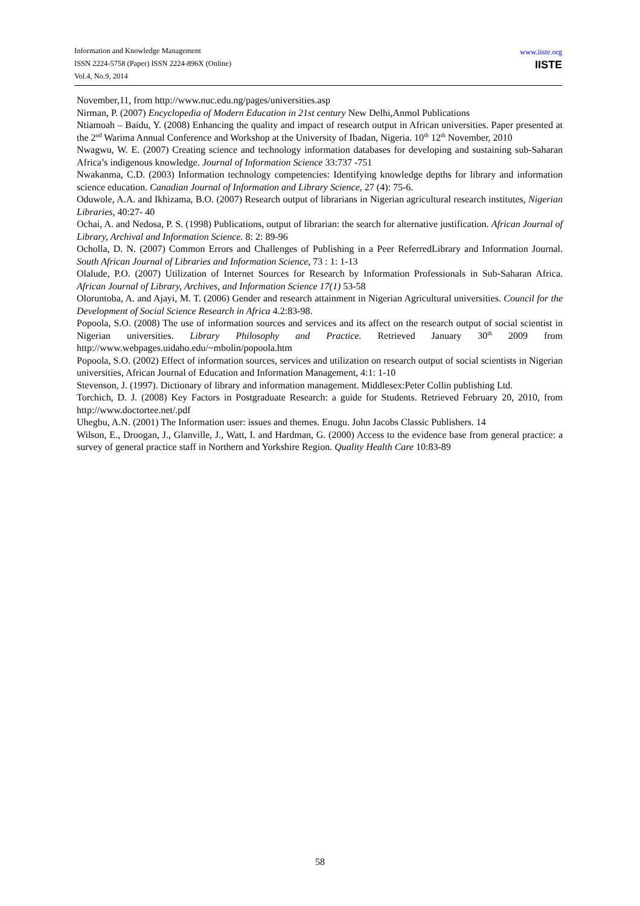Information and Knowledge Management
ISSN 2224-5758 (Paper) ISSN 2224-896X (Online)
Vol.4, No.9, 2014
www.iiste.org
IISTE
November,11, from http://www.nuc.edu.ng/pages/universities.asp
Nirman, P. (2007) Encyclopedia of Modern Education in 21st century New Delhi,Anmol Publications
Ntiamoah – Baidu, Y. (2008) Enhancing the quality and impact of research output in African universities. Paper presented at the 2<sup>nd</sup> Warima Annual Conference and Workshop at the University of Ibadan, Nigeria. 10<sup>th</sup> 12<sup>th</sup> November, 2010
Nwagwu, W. E. (2007) Creating science and technology information databases for developing and sustaining sub-Saharan Africa’s indigenous knowledge. Journal of Information Science 33:737 -751
Nwakanma, C.D. (2003) Information technology competencies: Identifying knowledge depths for library and information science education. Canadian Journal of Information and Library Science, 27 (4): 75-6.
Oduwole, A.A. and Ikhizama, B.O. (2007) Research output of librarians in Nigerian agricultural research institutes, Nigerian Libraries, 40:27- 40
Ochai, A. and Nedosa, P. S. (1998) Publications, output of librarian: the search for alternative justification. African Journal of Library, Archival and Information Science. 8: 2: 89-96
Ocholla, D. N. (2007) Common Errors and Challenges of Publishing in a Peer ReferredLibrary and Information Journal. South African Journal of Libraries and Information Science, 73 : 1: 1-13
Olalude, P.O. (2007) Utilization of Internet Sources for Research by Information Professionals in Sub-Saharan Africa. African Journal of Library, Archives, and Information Science 17(1) 53-58
Oloruntoba, A. and Ajayi, M. T. (2006) Gender and research attainment in Nigerian Agricultural universities. Council for the Development of Social Science Research in Africa 4.2:83-98.
Popoola, S.O. (2008) The use of information sources and services and its affect on the research output of social scientist in Nigerian universities. Library Philosophy and Practice. Retrieved January 30<sup>th</sup> 2009 from http://www.webpages.uidaho.edu/~mbolin/popoola.htm
Popoola, S.O. (2002) Effect of information sources, services and utilization on research output of social scientists in Nigerian universities, African Journal of Education and Information Management, 4:1: 1-10
Stevenson, J. (1997). Dictionary of library and information management. Middlesex:Peter Collin publishing Ltd.
Torchich, D. J. (2008) Key Factors in Postgraduate Research: a guide for Students. Retrieved February 20, 2010, from http://www.doctortee.net/.pdf
Uhegbu, A.N. (2001) The Information user: issues and themes. Enugu. John Jacobs Classic Publishers. 14
Wilson, E., Droogan, J., Glanville, J., Watt, I. and Hardman, G. (2000) Access to the evidence base from general practice: a survey of general practice staff in Northern and Yorkshire Region. Quality Health Care 10:83-89
58